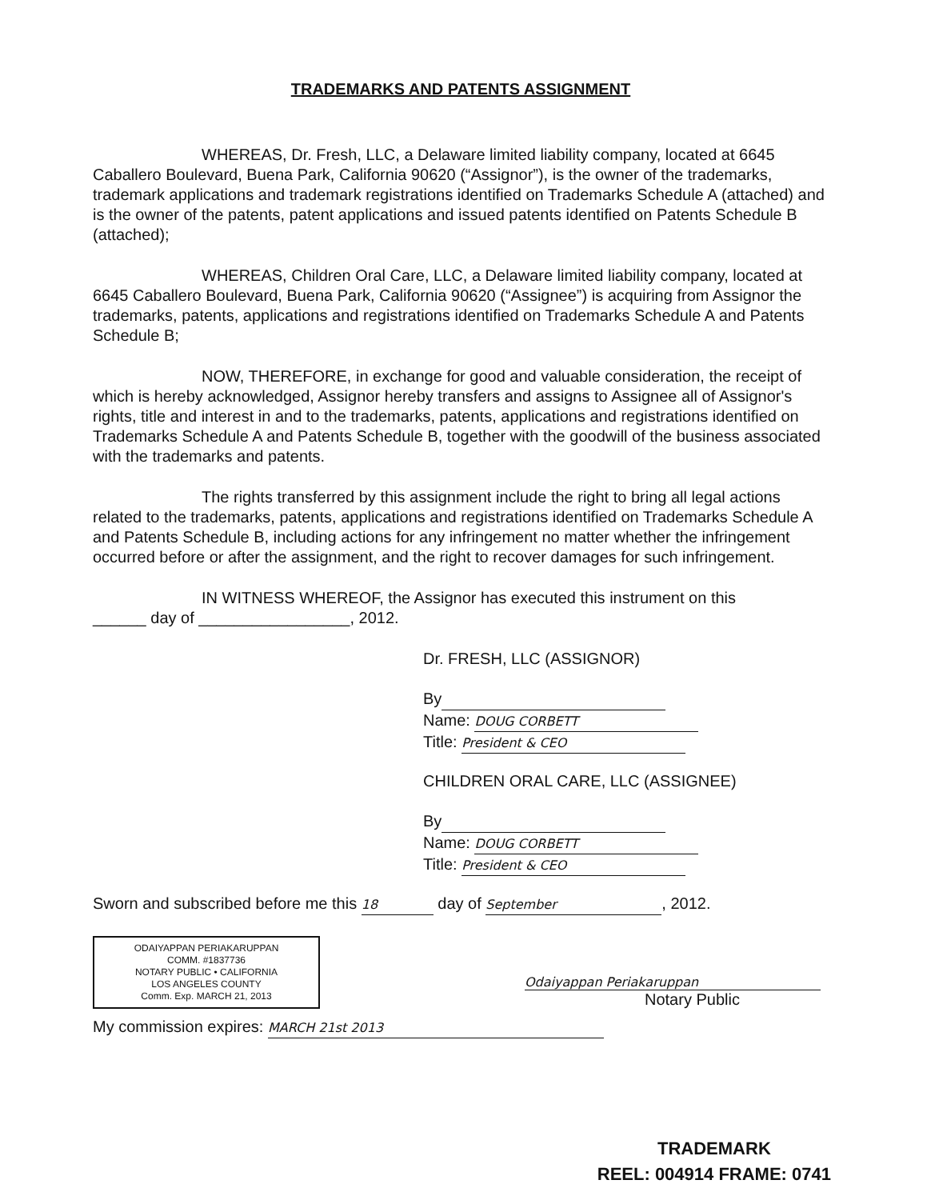TRADEMARKS AND PATENTS ASSIGNMENT
WHEREAS, Dr. Fresh, LLC, a Delaware limited liability company, located at 6645 Caballero Boulevard, Buena Park, California 90620 (“Assignor”), is the owner of the trademarks, trademark applications and trademark registrations identified on Trademarks Schedule A (attached) and is the owner of the patents, patent applications and issued patents identified on Patents Schedule B (attached);
WHEREAS, Children Oral Care, LLC, a Delaware limited liability company, located at 6645 Caballero Boulevard, Buena Park, California 90620 (“Assignee”) is acquiring from Assignor the trademarks, patents, applications and registrations identified on Trademarks Schedule A and Patents Schedule B;
NOW, THEREFORE, in exchange for good and valuable consideration, the receipt of which is hereby acknowledged, Assignor hereby transfers and assigns to Assignee all of Assignor's rights, title and interest in and to the trademarks, patents, applications and registrations identified on Trademarks Schedule A and Patents Schedule B, together with the goodwill of the business associated with the trademarks and patents.
The rights transferred by this assignment include the right to bring all legal actions related to the trademarks, patents, applications and registrations identified on Trademarks Schedule A and Patents Schedule B, including actions for any infringement no matter whether the infringement occurred before or after the assignment, and the right to recover damages for such infringement.
IN WITNESS WHEREOF, the Assignor has executed this instrument on this
______ day of _________________, 2012.
Dr. FRESH, LLC (ASSIGNOR)
By
Name: DOUG CORBETT
Title: President & CEO
CHILDREN ORAL CARE, LLC (ASSIGNEE)
By
Name: DOUG CORBETT
Title: President & CEO
Sworn and subscribed before me this 18 day of September, 2012.
ODAIYAPPAN PERIAKARUPPAN
COMM. #1837736
NOTARY PUBLIC • CALIFORNIA
LOS ANGELES COUNTY
Comm. Exp. MARCH 21, 2013
Odaiyappan Periakaruppan
Notary Public
My commission expires: MARCH 21st 2013
TRADEMARK
REEL: 004914 FRAME: 0741